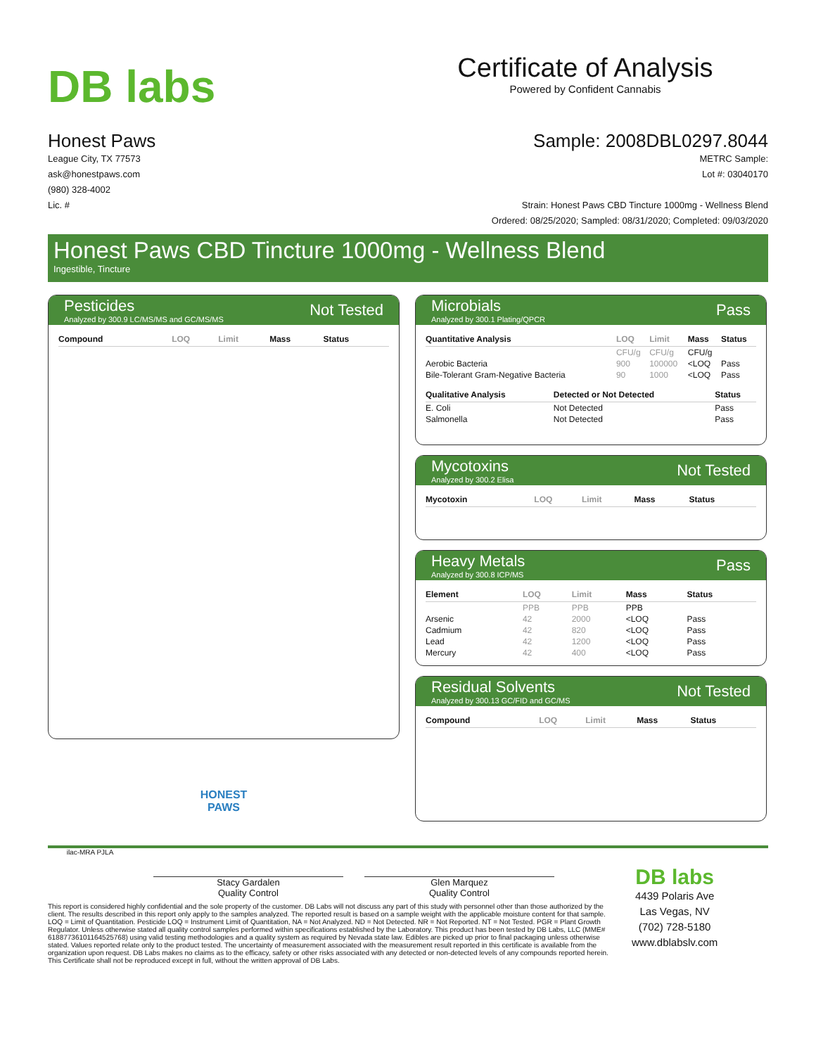DB labs
Certificate of Analysis
Powered by Confident Cannabis
Honest Paws
League City, TX 77573
ask@honestpaws.com
(980) 328-4002
Lic. #
Sample: 2008DBL0297.8044
METRC Sample:
Lot #: 03040170
Strain: Honest Paws CBD Tincture 1000mg - Wellness Blend
Ordered: 08/25/2020; Sampled: 08/31/2020; Completed: 09/03/2020
Honest Paws CBD Tincture 1000mg - Wellness Blend
Ingestible, Tincture
Pesticides
Analyzed by 300.9 LC/MS/MS and GC/MS/MS
Not Tested
| Compound | LOQ | Limit | Mass | Status |
| --- | --- | --- | --- | --- |
HONEST
PAWS
Microbials
Analyzed by 300.1 Plating/QPCR
Pass
| Quantitative Analysis | LOQ | Limit | Mass | Status |
| --- | --- | --- | --- | --- |
| | CFU/g | CFU/g | CFU/g | |
| Aerobic Bacteria | 900 | 100000 | <LOQ | Pass |
| Bile-Tolerant Gram-Negative Bacteria | 90 | 1000 | <LOQ | Pass |
| Qualitative Analysis | Detected or Not Detected | Status |
| --- | --- | --- |
| E. Coli | Not Detected | Pass |
| Salmonella | Not Detected | Pass |
Mycotoxins
Analyzed by 300.2 Elisa
Not Tested
| Mycotoxin | LOQ | Limit | Mass | Status |
| --- | --- | --- | --- | --- |
Heavy Metals
Analyzed by 300.8 ICP/MS
Pass
| Element | LOQ | Limit | Mass | Status |
| --- | --- | --- | --- | --- |
| | PPB | PPB | PPB | |
| Arsenic | 42 | 2000 | <LOQ | Pass |
| Cadmium | 42 | 820 | <LOQ | Pass |
| Lead | 42 | 1200 | <LOQ | Pass |
| Mercury | 42 | 400 | <LOQ | Pass |
Residual Solvents
Analyzed by 300.13 GC/FID and GC/MS
Not Tested
| Compound | LOQ | Limit | Mass | Status |
| --- | --- | --- | --- | --- |
ilac-MRA PJLA
Stacy Gardalen
Quality Control
Glen Marquez
Quality Control
This report is considered highly confidential and the sole property of the customer. DB Labs will not discuss any part of this study with personnel other than those authorized by the client. The results described in this report only apply to the samples analyzed. The reported result is based on a sample weight with the applicable moisture content for that sample. LOQ = Limit of Quantitation. Pesticide LOQ = Instrument Limit of Quantitation, NA = Not Analyzed. ND = Not Detected. NR = Not Reported. NT = Not Tested. PGR = Plant Growth Regulator. Unless otherwise stated all quality control samples performed within specifications established by the Laboratory. This product has been tested by DB Labs, LLC (MME# 61887736101164525768) using valid testing methodologies and a quality system as required by Nevada state law. Edibles are picked up prior to final packaging unless otherwise stated. Values reported relate only to the product tested. The uncertainty of measurement associated with the measurement result reported in this certificate is available from the organization upon request. DB Labs makes no claims as to the efficacy, safety or other risks associated with any detected or non-detected levels of any compounds reported herein. This Certificate shall not be reproduced except in full, without the written approval of DB Labs.
DB labs
4439 Polaris Ave
Las Vegas, NV
(702) 728-5180
www.dblabslv.com